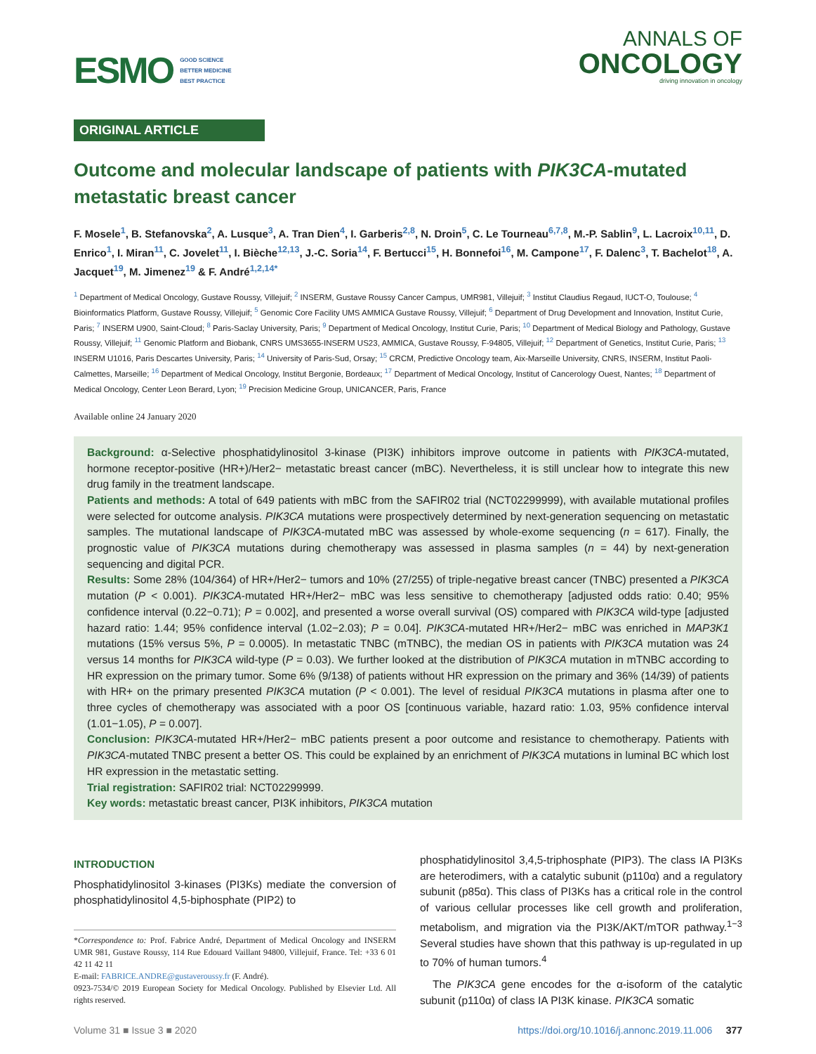ESMO
GOOD SCIENCE
BETTER MEDICINE
BEST PRACTICE
ANNALS OF
ONCOLOGY
driving innovation in oncology
ORIGINAL ARTICLE
Outcome and molecular landscape of patients with PIK3CA-mutated metastatic breast cancer
F. Mosele<sup>1</sup>, B. Stefanovska<sup>2</sup>, A. Lusque<sup>3</sup>, A. Tran Dien<sup>4</sup>, I. Garberis<sup>2,8</sup>, N. Droin<sup>5</sup>, C. Le Tourneau<sup>6,7,8</sup>, M.-P. Sablin<sup>9</sup>, L. Lacroix<sup>10,11</sup>, D. Enrico<sup>1</sup>, I. Miran<sup>11</sup>, C. Jovelet<sup>11</sup>, I. Bièche<sup>12,13</sup>, J.-C. Soria<sup>14</sup>, F. Bertucci<sup>15</sup>, H. Bonnefoi<sup>16</sup>, M. Campone<sup>17</sup>, F. Dalenc<sup>3</sup>, T. Bachelot<sup>18</sup>, A. Jacquet<sup>19</sup>, M. Jimenez<sup>19</sup> & F. André<sup>1,2,14*</sup>
<sup>1</sup> Department of Medical Oncology, Gustave Roussy, Villejuif; <sup>2</sup> INSERM, Gustave Roussy Cancer Campus, UMR981, Villejuif; <sup>3</sup> Institut Claudius Regaud, IUCT-O, Toulouse; <sup>4</sup> Bioinformatics Platform, Gustave Roussy, Villejuif; <sup>5</sup> Genomic Core Facility UMS AMMICA Gustave Roussy, Villejuif; <sup>6</sup> Department of Drug Development and Innovation, Institut Curie, Paris; <sup>7</sup> INSERM U900, Saint-Cloud; <sup>8</sup> Paris-Saclay University, Paris; <sup>9</sup> Department of Medical Oncology, Institut Curie, Paris; <sup>10</sup> Department of Medical Biology and Pathology, Gustave Roussy, Villejuif; <sup>11</sup> Genomic Platform and Biobank, CNRS UMS3655-INSERM US23, AMMICA, Gustave Roussy, F-94805, Villejuif; <sup>12</sup> Department of Genetics, Institut Curie, Paris; <sup>13</sup> INSERM U1016, Paris Descartes University, Paris; <sup>14</sup> University of Paris-Sud, Orsay; <sup>15</sup> CRCM, Predictive Oncology team, Aix-Marseille University, CNRS, INSERM, Institut Paoli-Calmettes, Marseille; <sup>16</sup> Department of Medical Oncology, Institut Bergonie, Bordeaux; <sup>17</sup> Department of Medical Oncology, Institut of Cancerology Ouest, Nantes; <sup>18</sup> Department of Medical Oncology, Center Leon Berard, Lyon; <sup>19</sup> Precision Medicine Group, UNICANCER, Paris, France
Available online 24 January 2020
Background: α-Selective phosphatidylinositol 3-kinase (PI3K) inhibitors improve outcome in patients with PIK3CA-mutated, hormone receptor-positive (HR+)/Her2− metastatic breast cancer (mBC). Nevertheless, it is still unclear how to integrate this new drug family in the treatment landscape.
Patients and methods: A total of 649 patients with mBC from the SAFIR02 trial (NCT02299999), with available mutational profiles were selected for outcome analysis. PIK3CA mutations were prospectively determined by next-generation sequencing on metastatic samples. The mutational landscape of PIK3CA-mutated mBC was assessed by whole-exome sequencing (n = 617). Finally, the prognostic value of PIK3CA mutations during chemotherapy was assessed in plasma samples (n = 44) by next-generation sequencing and digital PCR.
Results: Some 28% (104/364) of HR+/Her2− tumors and 10% (27/255) of triple-negative breast cancer (TNBC) presented a PIK3CA mutation (P < 0.001). PIK3CA-mutated HR+/Her2− mBC was less sensitive to chemotherapy [adjusted odds ratio: 0.40; 95% confidence interval (0.22−0.71); P = 0.002], and presented a worse overall survival (OS) compared with PIK3CA wild-type [adjusted hazard ratio: 1.44; 95% confidence interval (1.02−2.03); P = 0.04]. PIK3CA-mutated HR+/Her2− mBC was enriched in MAP3K1 mutations (15% versus 5%, P = 0.0005). In metastatic TNBC (mTNBC), the median OS in patients with PIK3CA mutation was 24 versus 14 months for PIK3CA wild-type (P = 0.03). We further looked at the distribution of PIK3CA mutation in mTNBC according to HR expression on the primary tumor. Some 6% (9/138) of patients without HR expression on the primary and 36% (14/39) of patients with HR+ on the primary presented PIK3CA mutation (P < 0.001). The level of residual PIK3CA mutations in plasma after one to three cycles of chemotherapy was associated with a poor OS [continuous variable, hazard ratio: 1.03, 95% confidence interval (1.01−1.05), P = 0.007].
Conclusion: PIK3CA-mutated HR+/Her2− mBC patients present a poor outcome and resistance to chemotherapy. Patients with PIK3CA-mutated TNBC present a better OS. This could be explained by an enrichment of PIK3CA mutations in luminal BC which lost HR expression in the metastatic setting.
Trial registration: SAFIR02 trial: NCT02299999.
Key words: metastatic breast cancer, PI3K inhibitors, PIK3CA mutation
INTRODUCTION
Phosphatidylinositol 3-kinases (PI3Ks) mediate the conversion of phosphatidylinositol 4,5-biphosphate (PIP2) to
*Correspondence to: Prof. Fabrice André, Department of Medical Oncology and INSERM UMR 981, Gustave Roussy, 114 Rue Edouard Vaillant 94800, Villejuif, France. Tel: +33 6 01 42 11 42 11
E-mail: FABRICE.ANDRE@gustaveroussy.fr (F. André).
0923-7534/© 2019 European Society for Medical Oncology. Published by Elsevier Ltd. All rights reserved.
phosphatidylinositol 3,4,5-triphosphate (PIP3). The class IA PI3Ks are heterodimers, with a catalytic subunit (p110α) and a regulatory subunit (p85α). This class of PI3Ks has a critical role in the control of various cellular processes like cell growth and proliferation, metabolism, and migration via the PI3K/AKT/mTOR pathway.<sup>1−3</sup> Several studies have shown that this pathway is up-regulated in up to 70% of human tumors.<sup>4</sup>
The PIK3CA gene encodes for the α-isoform of the catalytic subunit (p110α) of class IA PI3K kinase. PIK3CA somatic
Volume 31 ■ Issue 3 ■ 2020 https://doi.org/10.1016/j.annonc.2019.11.006 377